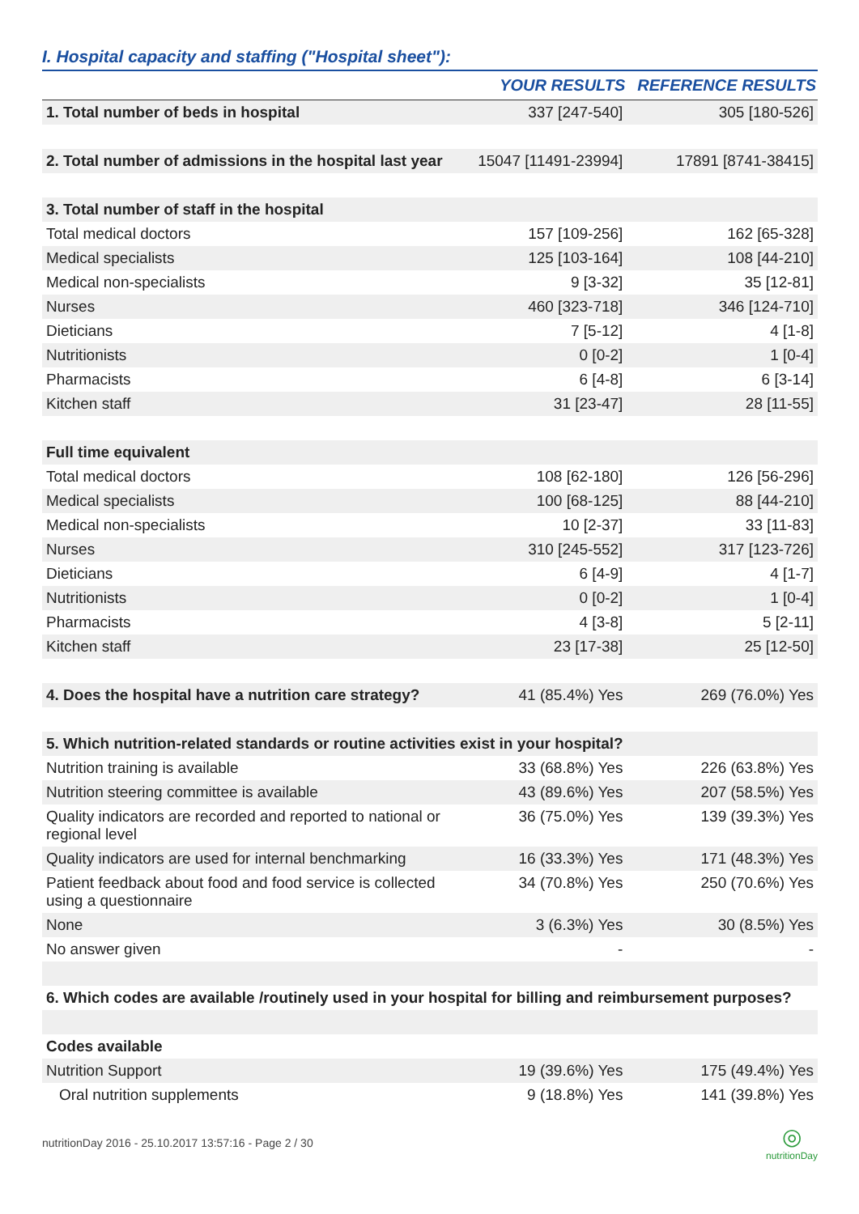I. Hospital capacity and staffing ("Hospital sheet"):
| | YOUR RESULTS | REFERENCE RESULTS |
| --- | --- | --- |
| 1. Total number of beds in hospital | 337 [247-540] | 305 [180-526] |
| 2. Total number of admissions in the hospital last year | 15047 [11491-23994] | 17891 [8741-38415] |
| 3. Total number of staff in the hospital | | |
| Total medical doctors | 157 [109-256] | 162 [65-328] |
| Medical specialists | 125 [103-164] | 108 [44-210] |
| Medical non-specialists | 9 [3-32] | 35 [12-81] |
| Nurses | 460 [323-718] | 346 [124-710] |
| Dieticians | 7 [5-12] | 4 [1-8] |
| Nutritionists | 0 [0-2] | 1 [0-4] |
| Pharmacists | 6 [4-8] | 6 [3-14] |
| Kitchen staff | 31 [23-47] | 28 [11-55] |
| Full time equivalent | | |
| Total medical doctors | 108 [62-180] | 126 [56-296] |
| Medical specialists | 100 [68-125] | 88 [44-210] |
| Medical non-specialists | 10 [2-37] | 33 [11-83] |
| Nurses | 310 [245-552] | 317 [123-726] |
| Dieticians | 6 [4-9] | 4 [1-7] |
| Nutritionists | 0 [0-2] | 1 [0-4] |
| Pharmacists | 4 [3-8] | 5 [2-11] |
| Kitchen staff | 23 [17-38] | 25 [12-50] |
| 4. Does the hospital have a nutrition care strategy? | 41 (85.4%) Yes | 269 (76.0%) Yes |
| 5. Which nutrition-related standards or routine activities exist in your hospital? | | |
| Nutrition training is available | 33 (68.8%) Yes | 226 (63.8%) Yes |
| Nutrition steering committee is available | 43 (89.6%) Yes | 207 (58.5%) Yes |
| Quality indicators are recorded and reported to national or regional level | 36 (75.0%) Yes | 139 (39.3%) Yes |
| Quality indicators are used for internal benchmarking | 16 (33.3%) Yes | 171 (48.3%) Yes |
| Patient feedback about food and food service is collected using a questionnaire | 34 (70.8%) Yes | 250 (70.6%) Yes |
| None | 3 (6.3%) Yes | 30 (8.5%) Yes |
| No answer given | - | - |
| 6. Which codes are available /routinely used in your hospital for billing and reimbursement purposes? | | |
| Codes available | | |
| Nutrition Support | 19 (39.6%) Yes | 175 (49.4%) Yes |
| Oral nutrition supplements | 9 (18.8%) Yes | 141 (39.8%) Yes |
nutritionDay 2016 - 25.10.2017 13:57:16 - Page 2 / 30
◎
nutritionDay